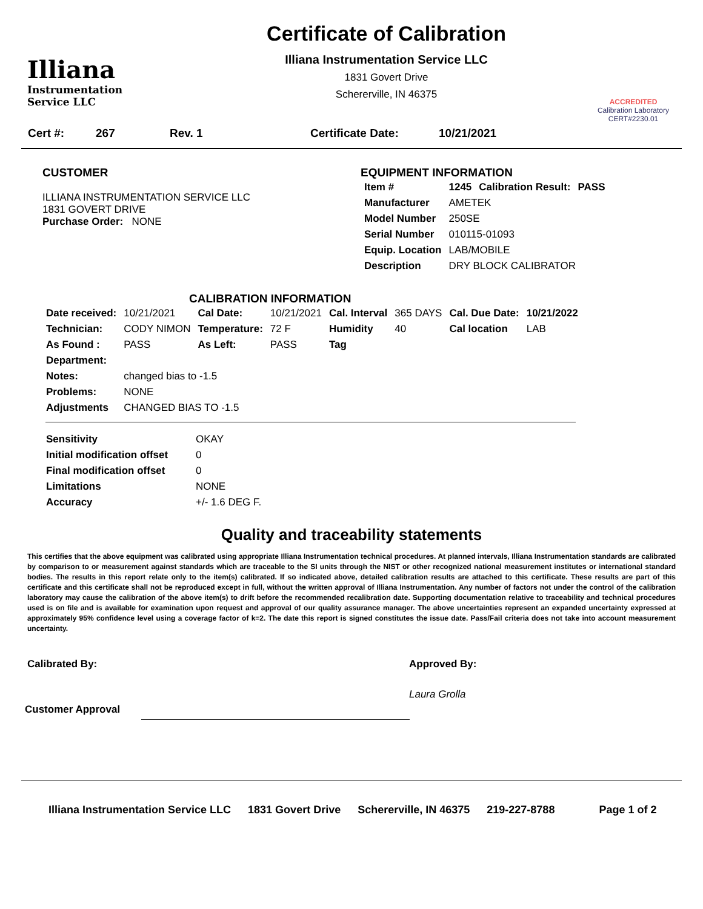Illiana
Instrumentation
Service LLC
Certificate of Calibration
Illiana Instrumentation Service LLC
1831 Govert Drive
Schererville, IN 46375
ACCREDITED
Calibration Laboratory
CERT#2230.01
| Cert #: | 267 | Rev. 1 | Certificate Date: | 10/21/2021 |
CUSTOMER
ILLIANA INSTRUMENTATION SERVICE LLC
1831 GOVERT DRIVE
Purchase Order: NONE
EQUIPMENT INFORMATION
| Item # | 1245 | Calibration Result: | PASS |
| Manufacturer | AMETEK | | |
| Model Number | 250SE | | |
| Serial Number | 010115-01093 | | |
| Equip. Location | LAB/MOBILE | | |
| Description | DRY BLOCK CALIBRATOR | | |
CALIBRATION INFORMATION
| Date received: | 10/21/2021 | Cal Date: | 10/21/2021 | Cal. Interval | 365 DAYS | Cal. Due Date: | 10/21/2022 |
| Technician: | CODY NIMON | Temperature: | 72 F | Humidity | 40 | Cal location | LAB |
| As Found : | PASS | As Left: | PASS | Tag | | | |
| Department: | | | | | | | |
| Notes: | changed bias to -1.5 | | | | | | |
| Problems: | NONE | | | | | | |
| Adjustments | CHANGED BIAS TO -1.5 | | | | | | |
| Sensitivity | OKAY |
| Initial modification offset | 0 |
| Final modification offset | 0 |
| Limitations | NONE |
| Accuracy | +/- 1.6 DEG F. |
Quality and traceability statements
This certifies that the above equipment was calibrated using appropriate Illiana Instrumentation technical procedures. At planned intervals, Illiana Instrumentation standards are calibrated by comparison to or measurement against standards which are traceable to the SI units through the NIST or other recognized national measurement institutes or international standard bodies. The results in this report relate only to the item(s) calibrated. If so indicated above, detailed calibration results are attached to this certificate. These results are part of this certificate and this certificate shall not be reproduced except in full, without the written approval of Illiana Instrumentation. Any number of factors not under the control of the calibration laboratory may cause the calibration of the above item(s) to drift before the recommended recalibration date. Supporting documentation relative to traceability and technical procedures used is on file and is available for examination upon request and approval of our quality assurance manager. The above uncertainties represent an expanded uncertainty expressed at approximately 95% confidence level using a coverage factor of k=2. The date this report is signed constitutes the issue date. Pass/Fail criteria does not take into account measurement uncertainty.
Calibrated By: Approved By:
Laura Grolla
Customer Approval
Illiana Instrumentation Service LLC 1831 Govert Drive Schererville, IN 46375 219-227-8788 Page 1 of 2